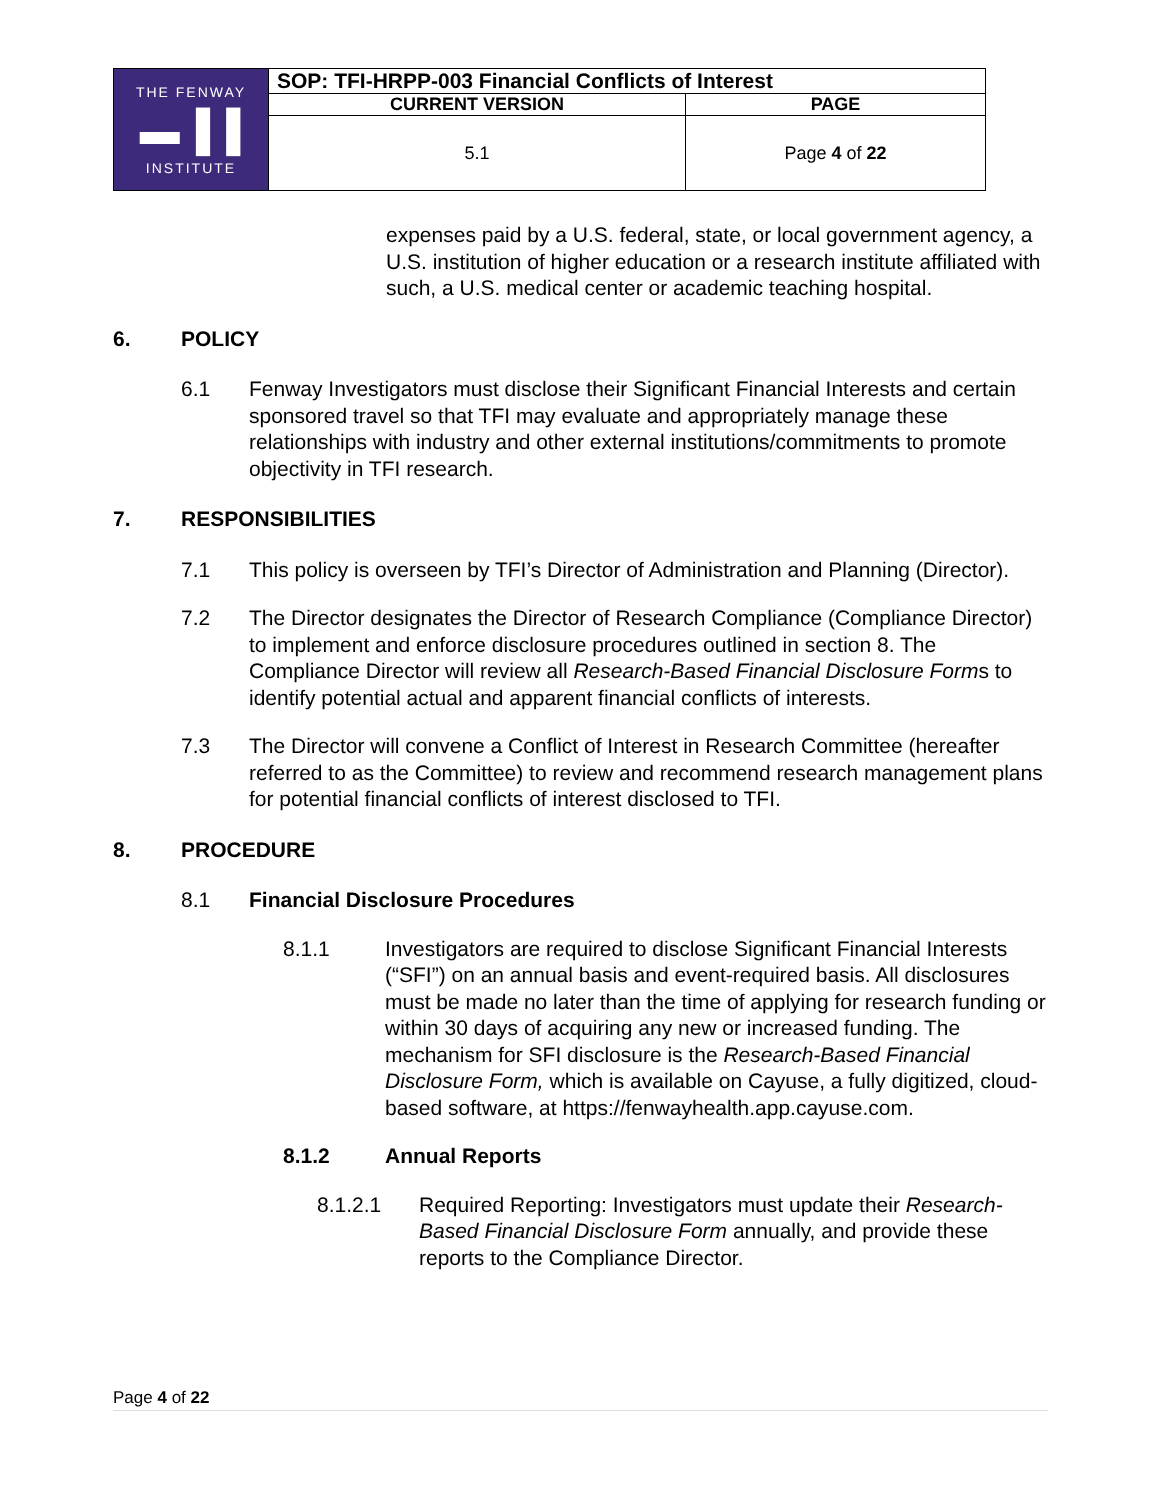| THE FENWAY ▬▐▐ INSTITUTE | SOP: TFI-HRPP-003 Financial Conflicts of Interest | |
| | CURRENT VERSION | PAGE |
| | 5.1 | Page 4 of 22 |
expenses paid by a U.S. federal, state, or local government agency, a U.S. institution of higher education or a research institute affiliated with such, a U.S. medical center or academic teaching hospital.
6. POLICY
6.1 Fenway Investigators must disclose their Significant Financial Interests and certain sponsored travel so that TFI may evaluate and appropriately manage these relationships with industry and other external institutions/commitments to promote objectivity in TFI research.
7. RESPONSIBILITIES
7.1 This policy is overseen by TFI’s Director of Administration and Planning (Director).
7.2 The Director designates the Director of Research Compliance (Compliance Director) to implement and enforce disclosure procedures outlined in section 8. The Compliance Director will review all Research-Based Financial Disclosure Forms to identify potential actual and apparent financial conflicts of interests.
7.3 The Director will convene a Conflict of Interest in Research Committee (hereafter referred to as the Committee) to review and recommend research management plans for potential financial conflicts of interest disclosed to TFI.
8. PROCEDURE
8.1 Financial Disclosure Procedures
8.1.1 Investigators are required to disclose Significant Financial Interests (“SFI”) on an annual basis and event-required basis. All disclosures must be made no later than the time of applying for research funding or within 30 days of acquiring any new or increased funding. The mechanism for SFI disclosure is the Research-Based Financial Disclosure Form, which is available on Cayuse, a fully digitized, cloud-based software, at https://fenwayhealth.app.cayuse.com.
8.1.2 Annual Reports
8.1.2.1 Required Reporting: Investigators must update their Research-Based Financial Disclosure Form annually, and provide these reports to the Compliance Director.
Page 4 of 22